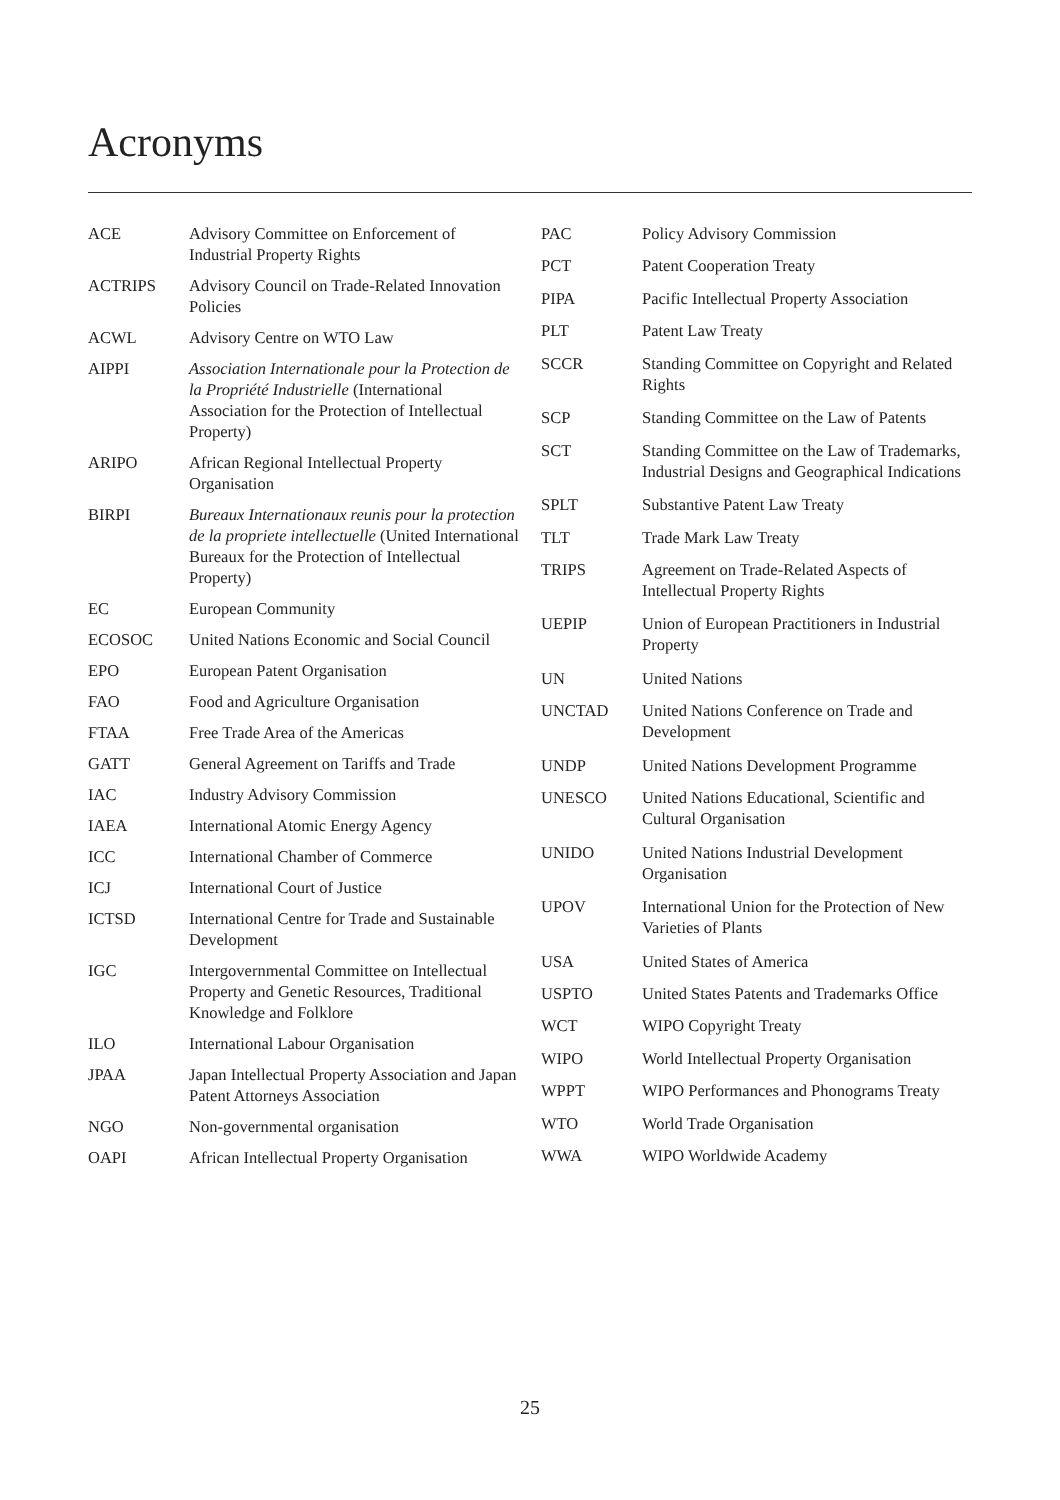Acronyms
| ACE | Advisory Committee on Enforcement of Industrial Property Rights |
| ACTRIPS | Advisory Council on Trade-Related Innovation Policies |
| ACWL | Advisory Centre on WTO Law |
| AIPPI | Association Internationale pour la Protection de la Propriété Industrielle (International Association for the Protection of Intellectual Property) |
| ARIPO | African Regional Intellectual Property Organisation |
| BIRPI | Bureaux Internationaux reunis pour la protection de la propriete intellectuelle (United International Bureaux for the Protection of Intellectual Property) |
| EC | European Community |
| ECOSOC | United Nations Economic and Social Council |
| EPO | European Patent Organisation |
| FAO | Food and Agriculture Organisation |
| FTAA | Free Trade Area of the Americas |
| GATT | General Agreement on Tariffs and Trade |
| IAC | Industry Advisory Commission |
| IAEA | International Atomic Energy Agency |
| ICC | International Chamber of Commerce |
| ICJ | International Court of Justice |
| ICTSD | International Centre for Trade and Sustainable Development |
| IGC | Intergovernmental Committee on Intellectual Property and Genetic Resources, Traditional Knowledge and Folklore |
| ILO | International Labour Organisation |
| JPAA | Japan Intellectual Property Association and Japan Patent Attorneys Association |
| NGO | Non-governmental organisation |
| OAPI | African Intellectual Property Organisation |
| PAC | Policy Advisory Commission |
| PCT | Patent Cooperation Treaty |
| PIPA | Pacific Intellectual Property Association |
| PLT | Patent Law Treaty |
| SCCR | Standing Committee on Copyright and Related Rights |
| SCP | Standing Committee on the Law of Patents |
| SCT | Standing Committee on the Law of Trademarks, Industrial Designs and Geographical Indications |
| SPLT | Substantive Patent Law Treaty |
| TLT | Trade Mark Law Treaty |
| TRIPS | Agreement on Trade-Related Aspects of Intellectual Property Rights |
| UEPIP | Union of European Practitioners in Industrial Property |
| UN | United Nations |
| UNCTAD | United Nations Conference on Trade and Development |
| UNDP | United Nations Development Programme |
| UNESCO | United Nations Educational, Scientific and Cultural Organisation |
| UNIDO | United Nations Industrial Development Organisation |
| UPOV | International Union for the Protection of New Varieties of Plants |
| USA | United States of America |
| USPTO | United States Patents and Trademarks Office |
| WCT | WIPO Copyright Treaty |
| WIPO | World Intellectual Property Organisation |
| WPPT | WIPO Performances and Phonograms Treaty |
| WTO | World Trade Organisation |
| WWA | WIPO Worldwide Academy |
25